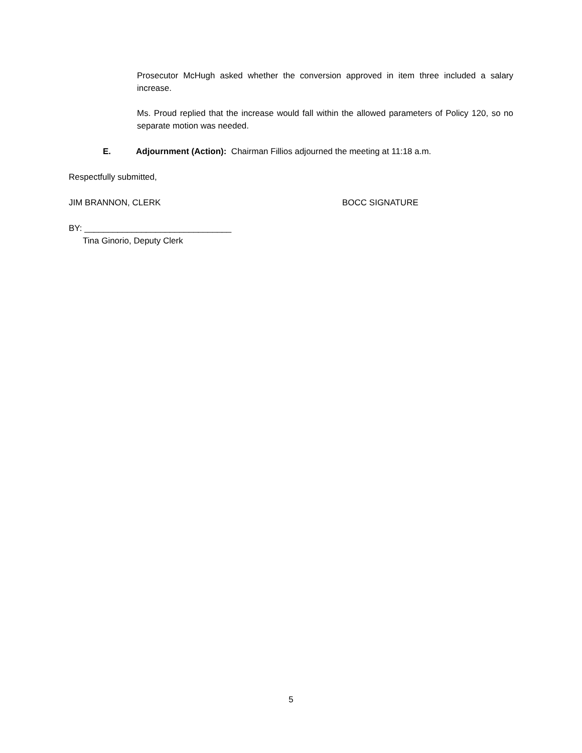Prosecutor McHugh asked whether the conversion approved in item three included a salary increase.
Ms. Proud replied that the increase would fall within the allowed parameters of Policy 120, so no separate motion was needed.
E. Adjournment (Action): Chairman Fillios adjourned the meeting at 11:18 a.m.
Respectfully submitted,
JIM BRANNON, CLERK BOCC SIGNATURE
BY: _______________________________
Tina Ginorio, Deputy Clerk
5